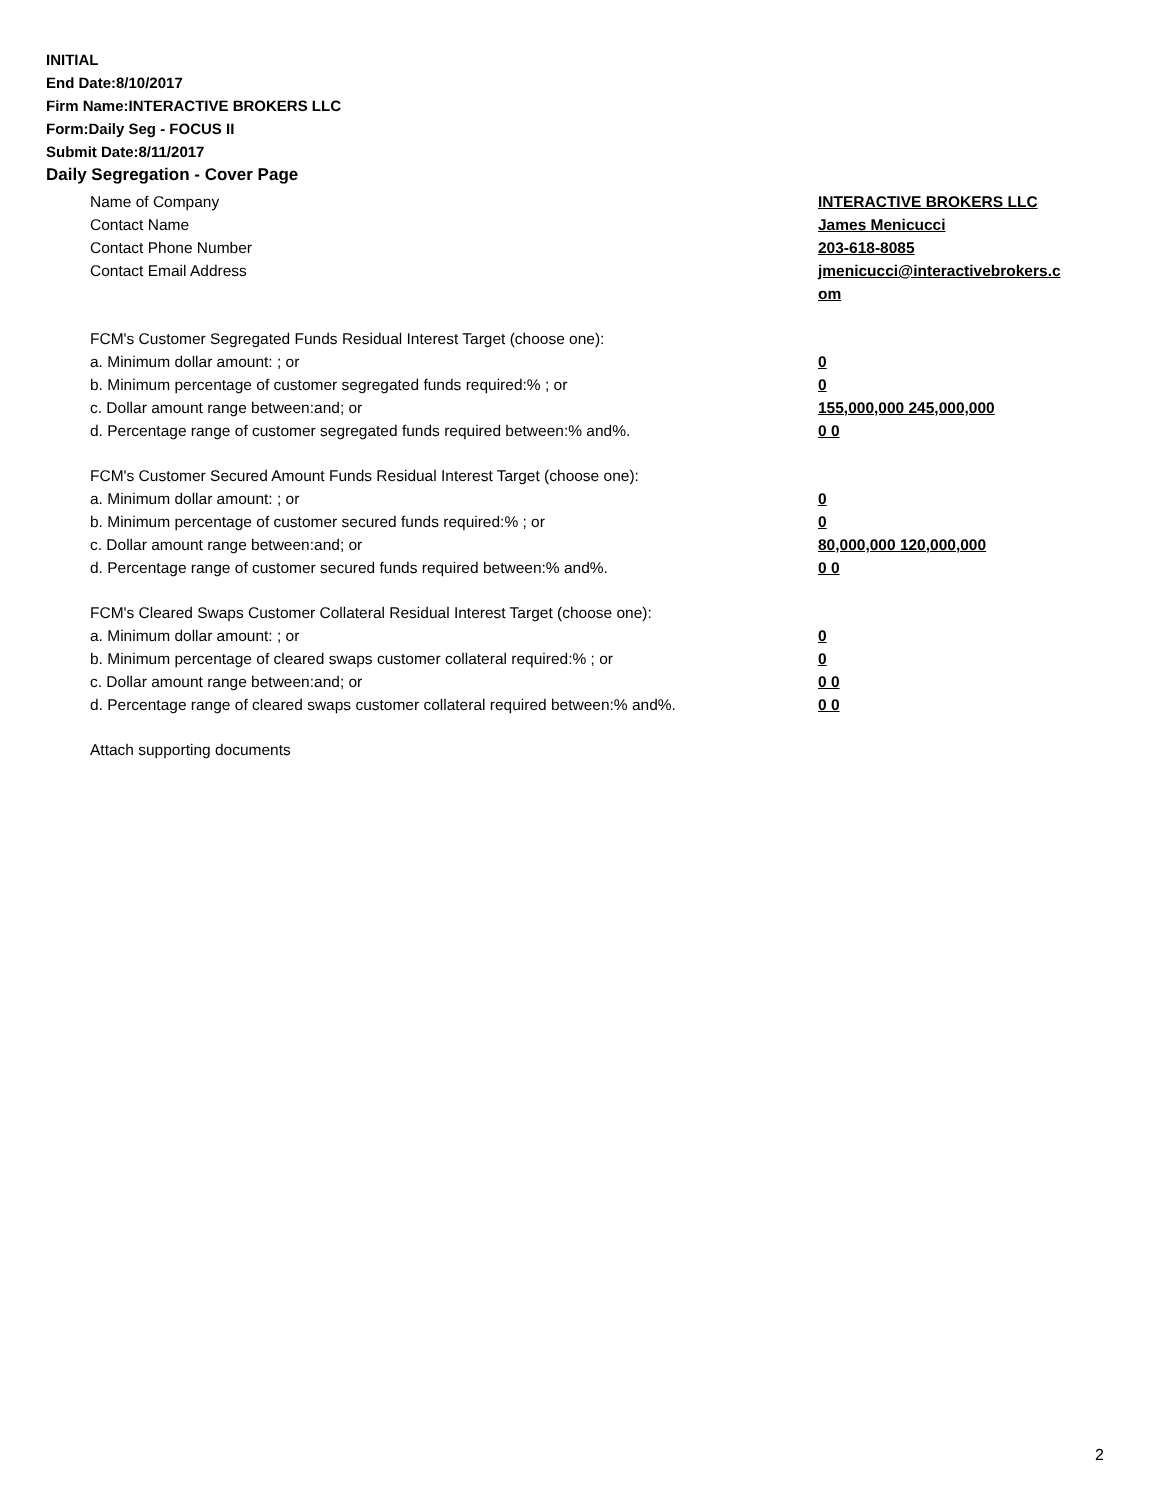INITIAL
End Date:8/10/2017
Firm Name:INTERACTIVE BROKERS LLC
Form:Daily Seg - FOCUS II
Submit Date:8/11/2017
Daily Segregation - Cover Page
Name of Company INTERACTIVE BROKERS LLC
Contact Name James Menicucci
Contact Phone Number 203-618-8085
Contact Email Address jmenicucci@interactivebrokers.c om
FCM's Customer Segregated Funds Residual Interest Target (choose one):
a. Minimum dollar amount: ; or 0
b. Minimum percentage of customer segregated funds required:% ; or 0
c. Dollar amount range between:and; or 155,000,000 245,000,000
d. Percentage range of customer segregated funds required between:% and%. 0 0
FCM's Customer Secured Amount Funds Residual Interest Target (choose one):
a. Minimum dollar amount: ; or 0
b. Minimum percentage of customer secured funds required:% ; or 0
c. Dollar amount range between:and; or 80,000,000 120,000,000
d. Percentage range of customer secured funds required between:% and%. 0 0
FCM's Cleared Swaps Customer Collateral Residual Interest Target (choose one):
a. Minimum dollar amount: ; or 0
b. Minimum percentage of cleared swaps customer collateral required:% ; or 0
c. Dollar amount range between:and; or 0 0
d. Percentage range of cleared swaps customer collateral required between:% and%.
0 0
Attach supporting documents
2